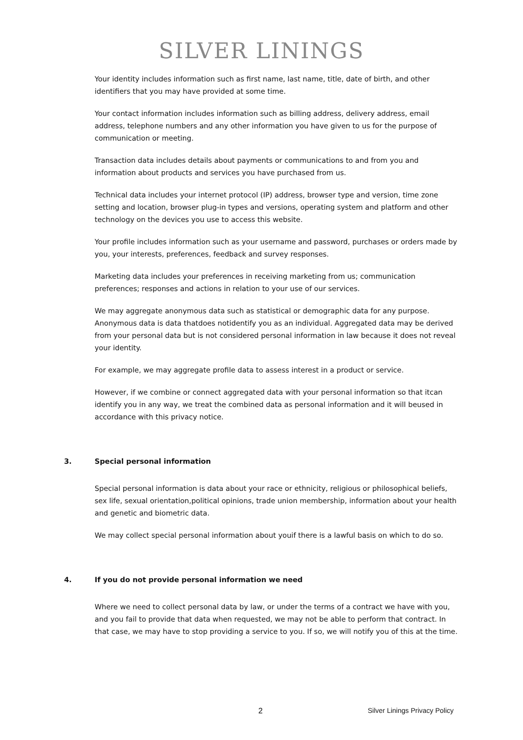SILVER LININGS
Your identity includes information such as first name, last name, title, date of birth, and other identifiers that you may have provided at some time.
Your contact information includes information such as billing address, delivery address, email address, telephone numbers and any other information you have given to us for the purpose of communication or meeting.
Transaction data includes details about payments or communications to and from you and information about products and services you have purchased from us.
Technical data includes your internet protocol (IP) address, browser type and version, time zone setting and location, browser plug-in types and versions, operating system and platform and other technology on the devices you use to access this website.
Your profile includes information such as your username and password, purchases or orders made by you, your interests, preferences, feedback and survey responses.
Marketing data includes your preferences in receiving marketing from us; communication preferences; responses and actions in relation to your use of our services.
We may aggregate anonymous data such as statistical or demographic data for any purpose. Anonymous data is data thatdoes notidentify you as an individual. Aggregated data may be derived from your personal data but is not considered personal information in law because it does not reveal your identity.
For example, we may aggregate profile data to assess interest in a product or service.
However, if we combine or connect aggregated data with your personal information so that itcan identify you in any way, we treat the combined data as personal information and it will beused in accordance with this privacy notice.
3. Special personal information
Special personal information is data about your race or ethnicity, religious or philosophical beliefs, sex life, sexual orientation,political opinions, trade union membership, information about your health and genetic and biometric data.
We may collect special personal information about youif there is a lawful basis on which to do so.
4. If you do not provide personal information we need
Where we need to collect personal data by law, or under the terms of a contract we have with you, and you fail to provide that data when requested, we may not be able to perform that contract. In that case, we may have to stop providing a service to you. If so, we will notify you of this at the time.
2 Silver Linings Privacy Policy